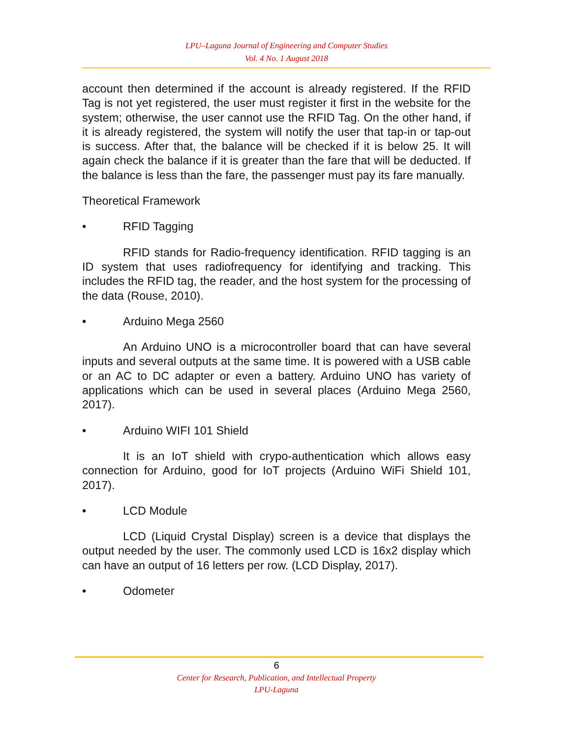LPU–Laguna Journal of Engineering and Computer Studies
Vol. 4 No. 1 August 2018
account then determined if the account is already registered. If the RFID Tag is not yet registered, the user must register it first in the website for the system; otherwise, the user cannot use the RFID Tag. On the other hand, if it is already registered, the system will notify the user that tap-in or tap-out is success. After that, the balance will be checked if it is below 25. It will again check the balance if it is greater than the fare that will be deducted. If the balance is less than the fare, the passenger must pay its fare manually.
Theoretical Framework
• RFID Tagging
RFID stands for Radio-frequency identification. RFID tagging is an ID system that uses radiofrequency for identifying and tracking. This includes the RFID tag, the reader, and the host system for the processing of the data (Rouse, 2010).
• Arduino Mega 2560
An Arduino UNO is a microcontroller board that can have several inputs and several outputs at the same time. It is powered with a USB cable or an AC to DC adapter or even a battery. Arduino UNO has variety of applications which can be used in several places (Arduino Mega 2560, 2017).
• Arduino WIFI 101 Shield
It is an IoT shield with crypo-authentication which allows easy connection for Arduino, good for IoT projects (Arduino WiFi Shield 101, 2017).
• LCD Module
LCD (Liquid Crystal Display) screen is a device that displays the output needed by the user. The commonly used LCD is 16x2 display which can have an output of 16 letters per row. (LCD Display, 2017).
• Odometer
6
Center for Research, Publication, and Intellectual Property
LPU-Laguna